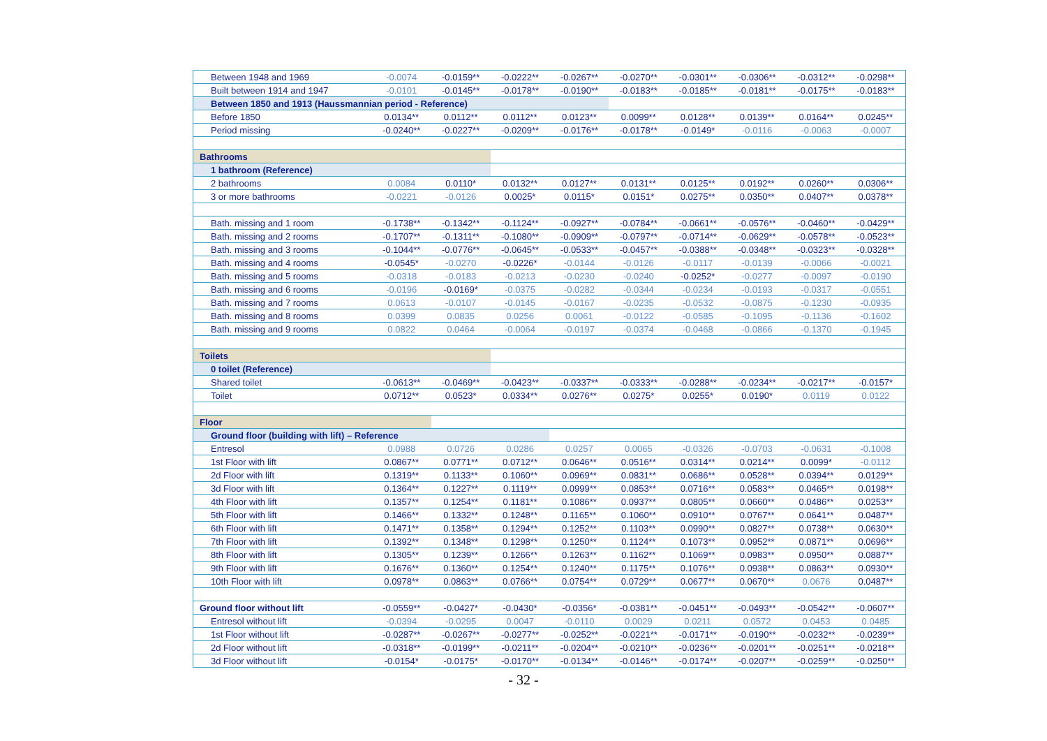| Between 1948 and 1969 | -0.0074 | -0.0159** | -0.0222** | -0.0267** | -0.0270** | -0.0301** | -0.0306** | -0.0312** | -0.0298** |
| Built between 1914 and 1947 | -0.0101 | -0.0145** | -0.0178** | -0.0190** | -0.0183** | -0.0185** | -0.0181** | -0.0175** | -0.0183** |
| Between 1850 and 1913 (Haussmannian period - Reference) | | | | | | | | | |
| Before 1850 | 0.0134** | 0.0112** | 0.0112** | 0.0123** | 0.0099** | 0.0128** | 0.0139** | 0.0164** | 0.0245** |
| Period missing | -0.0240** | -0.0227** | -0.0209** | -0.0176** | -0.0178** | -0.0149* | -0.0116 | -0.0063 | -0.0007 |
| Bathrooms | | | | | | | | | |
| 1 bathroom (Reference) | | | | | | | | | |
| 2 bathrooms | 0.0084 | 0.0110* | 0.0132** | 0.0127** | 0.0131** | 0.0125** | 0.0192** | 0.0260** | 0.0306** |
| 3 or more bathrooms | -0.0221 | -0.0126 | 0.0025* | 0.0115* | 0.0151* | 0.0275** | 0.0350** | 0.0407** | 0.0378** |
| Bath. missing and 1 room | -0.1738** | -0.1342** | -0.1124** | -0.0927** | -0.0784** | -0.0661** | -0.0576** | -0.0460** | -0.0429** |
| Bath. missing and 2 rooms | -0.1707** | -0.1311** | -0.1080** | -0.0909** | -0.0797** | -0.0714** | -0.0629** | -0.0578** | -0.0523** |
| Bath. missing and 3 rooms | -0.1044** | -0.0776** | -0.0645** | -0.0533** | -0.0457** | -0.0388** | -0.0348** | -0.0323** | -0.0328** |
| Bath. missing and 4 rooms | -0.0545* | -0.0270 | -0.0226* | -0.0144 | -0.0126 | -0.0117 | -0.0139 | -0.0066 | -0.0021 |
| Bath. missing and 5 rooms | -0.0318 | -0.0183 | -0.0213 | -0.0230 | -0.0240 | -0.0252* | -0.0277 | -0.0097 | -0.0190 |
| Bath. missing and 6 rooms | -0.0196 | -0.0169* | -0.0375 | -0.0282 | -0.0344 | -0.0234 | -0.0193 | -0.0317 | -0.0551 |
| Bath. missing and 7 rooms | 0.0613 | -0.0107 | -0.0145 | -0.0167 | -0.0235 | -0.0532 | -0.0875 | -0.1230 | -0.0935 |
| Bath. missing and 8 rooms | 0.0399 | 0.0835 | 0.0256 | 0.0061 | -0.0122 | -0.0585 | -0.1095 | -0.1136 | -0.1602 |
| Bath. missing and 9 rooms | 0.0822 | 0.0464 | -0.0064 | -0.0197 | -0.0374 | -0.0468 | -0.0866 | -0.1370 | -0.1945 |
| Toilets | | | | | | | | | |
| 0 toilet (Reference) | | | | | | | | | |
| Shared toilet | -0.0613** | -0.0469** | -0.0423** | -0.0337** | -0.0333** | -0.0288** | -0.0234** | -0.0217** | -0.0157* |
| Toilet | 0.0712** | 0.0523* | 0.0334** | 0.0276** | 0.0275* | 0.0255* | 0.0190* | 0.0119 | 0.0122 |
| Floor | | | | | | | | | |
| Ground floor (building with lift) – Reference | | | | | | | | | |
| Entresol | 0.0988 | 0.0726 | 0.0286 | 0.0257 | 0.0065 | -0.0326 | -0.0703 | -0.0631 | -0.1008 |
| 1st Floor with lift | 0.0867** | 0.0771** | 0.0712** | 0.0646** | 0.0516** | 0.0314** | 0.0214** | 0.0099* | -0.0112 |
| 2d Floor with lift | 0.1319** | 0.1133** | 0.1060** | 0.0969** | 0.0831** | 0.0686** | 0.0528** | 0.0394** | 0.0129** |
| 3d Floor with lift | 0.1364** | 0.1227** | 0.1119** | 0.0999** | 0.0853** | 0.0716** | 0.0583** | 0.0465** | 0.0198** |
| 4th Floor with lift | 0.1357** | 0.1254** | 0.1181** | 0.1086** | 0.0937** | 0.0805** | 0.0660** | 0.0486** | 0.0253** |
| 5th Floor with lift | 0.1466** | 0.1332** | 0.1248** | 0.1165** | 0.1060** | 0.0910** | 0.0767** | 0.0641** | 0.0487** |
| 6th Floor with lift | 0.1471** | 0.1358** | 0.1294** | 0.1252** | 0.1103** | 0.0990** | 0.0827** | 0.0738** | 0.0630** |
| 7th Floor with lift | 0.1392** | 0.1348** | 0.1298** | 0.1250** | 0.1124** | 0.1073** | 0.0952** | 0.0871** | 0.0696** |
| 8th Floor with lift | 0.1305** | 0.1239** | 0.1266** | 0.1263** | 0.1162** | 0.1069** | 0.0983** | 0.0950** | 0.0887** |
| 9th Floor with lift | 0.1676** | 0.1360** | 0.1254** | 0.1240** | 0.1175** | 0.1076** | 0.0938** | 0.0863** | 0.0930** |
| 10th Floor with lift | 0.0978** | 0.0863** | 0.0766** | 0.0754** | 0.0729** | 0.0677** | 0.0670** | 0.0676 | 0.0487** |
| Ground floor without lift | -0.0559** | -0.0427* | -0.0430* | -0.0356* | -0.0381** | -0.0451** | -0.0493** | -0.0542** | -0.0607** |
| Entresol without lift | -0.0394 | -0.0295 | 0.0047 | -0.0110 | 0.0029 | 0.0211 | 0.0572 | 0.0453 | 0.0485 |
| 1st Floor without lift | -0.0287** | -0.0267** | -0.0277** | -0.0252** | -0.0221** | -0.0171** | -0.0190** | -0.0232** | -0.0239** |
| 2d Floor without lift | -0.0318** | -0.0199** | -0.0211** | -0.0204** | -0.0210** | -0.0236** | -0.0201** | -0.0251** | -0.0218** |
| 3d Floor without lift | -0.0154* | -0.0175* | -0.0170** | -0.0134** | -0.0146** | -0.0174** | -0.0207** | -0.0259** | -0.0250** |
- 32 -